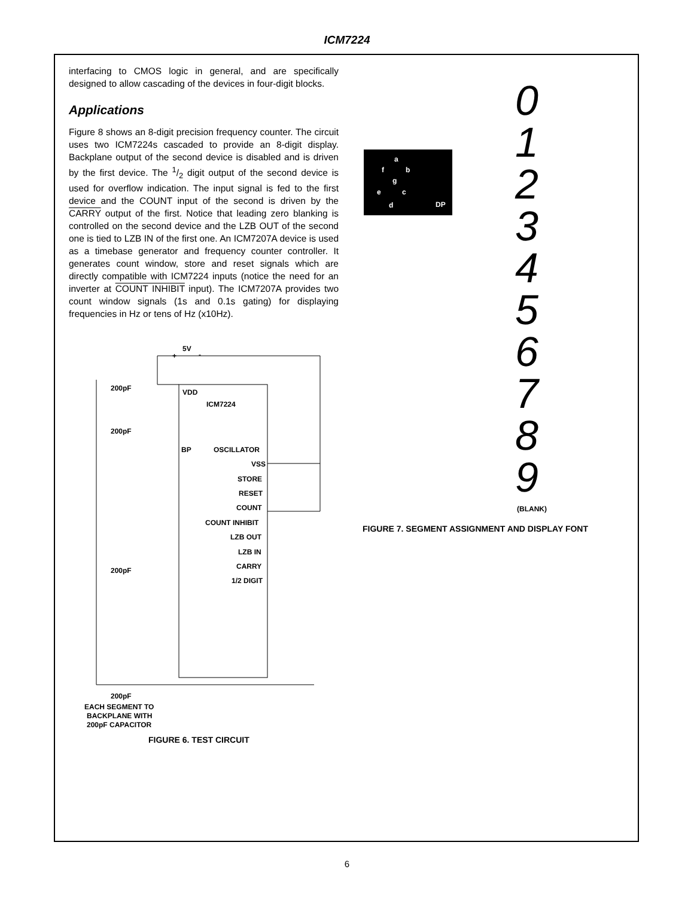ICM7224
interfacing to CMOS logic in general, and are specifically designed to allow cascading of the devices in four-digit blocks.
Applications
Figure 8 shows an 8-digit precision frequency counter. The circuit uses two ICM7224s cascaded to provide an 8-digit display. Backplane output of the second device is disabled and is driven by the first device. The 1/2 digit output of the second device is used for overflow indication. The input signal is fed to the first device and the COUNT input of the second is driven by the CARRY output of the first. Notice that leading zero blanking is controlled on the second device and the LZB OUT of the second one is tied to LZB IN of the first one. An ICM7207A device is used as a timebase generator and frequency counter controller. It generates count window, store and reset signals which are directly compatible with ICM7224 inputs (notice the need for an inverter at COUNT INHIBIT input). The ICM7207A provides two count window signals (1s and 0.1s gating) for displaying frequencies in Hz or tens of Hz (x10Hz).
5V
+
-
VDD
ICM7224
BP
OSCILLATOR
VSS
STORE
RESET
COUNT
COUNT INHIBIT
LZB OUT
LZB IN
CARRY
1/2 DIGIT
200pF
200pF
200pF
200pF
EACH SEGMENT TO
BACKPLANE WITH
200pF CAPACITOR
FIGURE 6. TEST CIRCUIT
a
f
b
g
e
c
d
DP
0
1
2
3
4
5
6
7
8
9
(BLANK)
FIGURE 7. SEGMENT ASSIGNMENT AND DISPLAY FONT
6